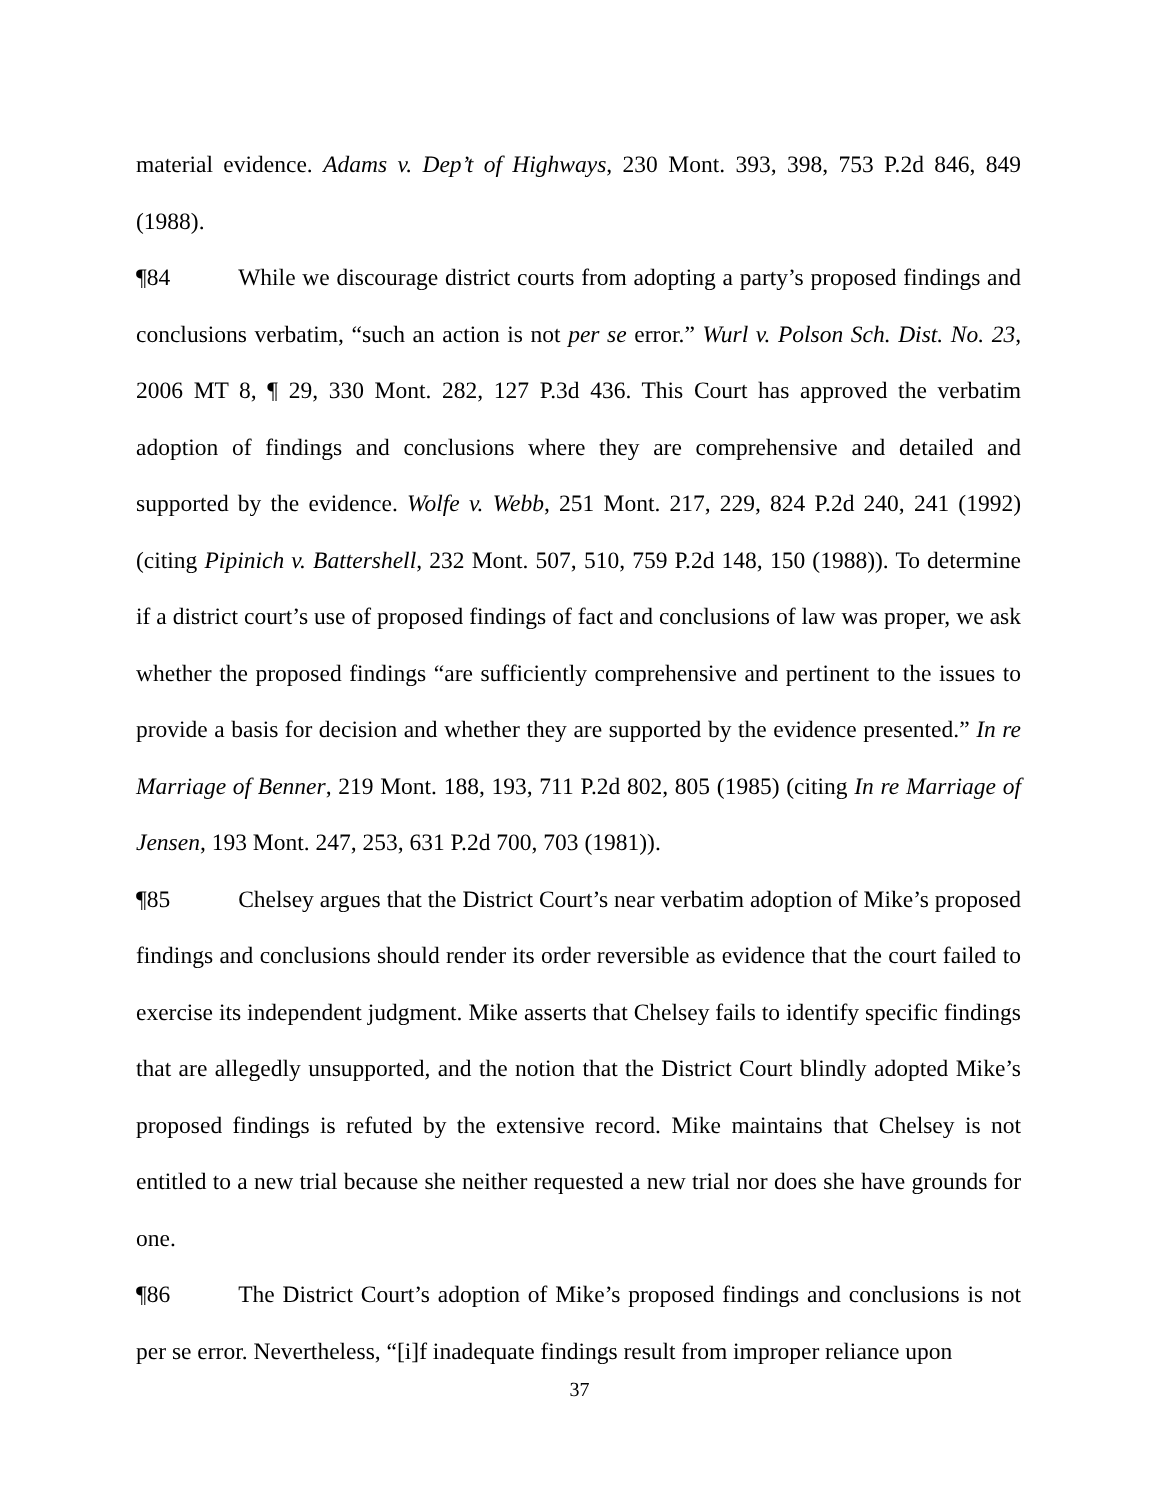material evidence. Adams v. Dep’t of Highways, 230 Mont. 393, 398, 753 P.2d 846, 849 (1988).
¶84 While we discourage district courts from adopting a party’s proposed findings and conclusions verbatim, “such an action is not per se error.” Wurl v. Polson Sch. Dist. No. 23, 2006 MT 8, ¶ 29, 330 Mont. 282, 127 P.3d 436. This Court has approved the verbatim adoption of findings and conclusions where they are comprehensive and detailed and supported by the evidence. Wolfe v. Webb, 251 Mont. 217, 229, 824 P.2d 240, 241 (1992) (citing Pipinich v. Battershell, 232 Mont. 507, 510, 759 P.2d 148, 150 (1988)). To determine if a district court’s use of proposed findings of fact and conclusions of law was proper, we ask whether the proposed findings “are sufficiently comprehensive and pertinent to the issues to provide a basis for decision and whether they are supported by the evidence presented.” In re Marriage of Benner, 219 Mont. 188, 193, 711 P.2d 802, 805 (1985) (citing In re Marriage of Jensen, 193 Mont. 247, 253, 631 P.2d 700, 703 (1981)).
¶85 Chelsey argues that the District Court’s near verbatim adoption of Mike’s proposed findings and conclusions should render its order reversible as evidence that the court failed to exercise its independent judgment. Mike asserts that Chelsey fails to identify specific findings that are allegedly unsupported, and the notion that the District Court blindly adopted Mike’s proposed findings is refuted by the extensive record. Mike maintains that Chelsey is not entitled to a new trial because she neither requested a new trial nor does she have grounds for one.
¶86 The District Court’s adoption of Mike’s proposed findings and conclusions is not per se error. Nevertheless, “[i]f inadequate findings result from improper reliance upon
37